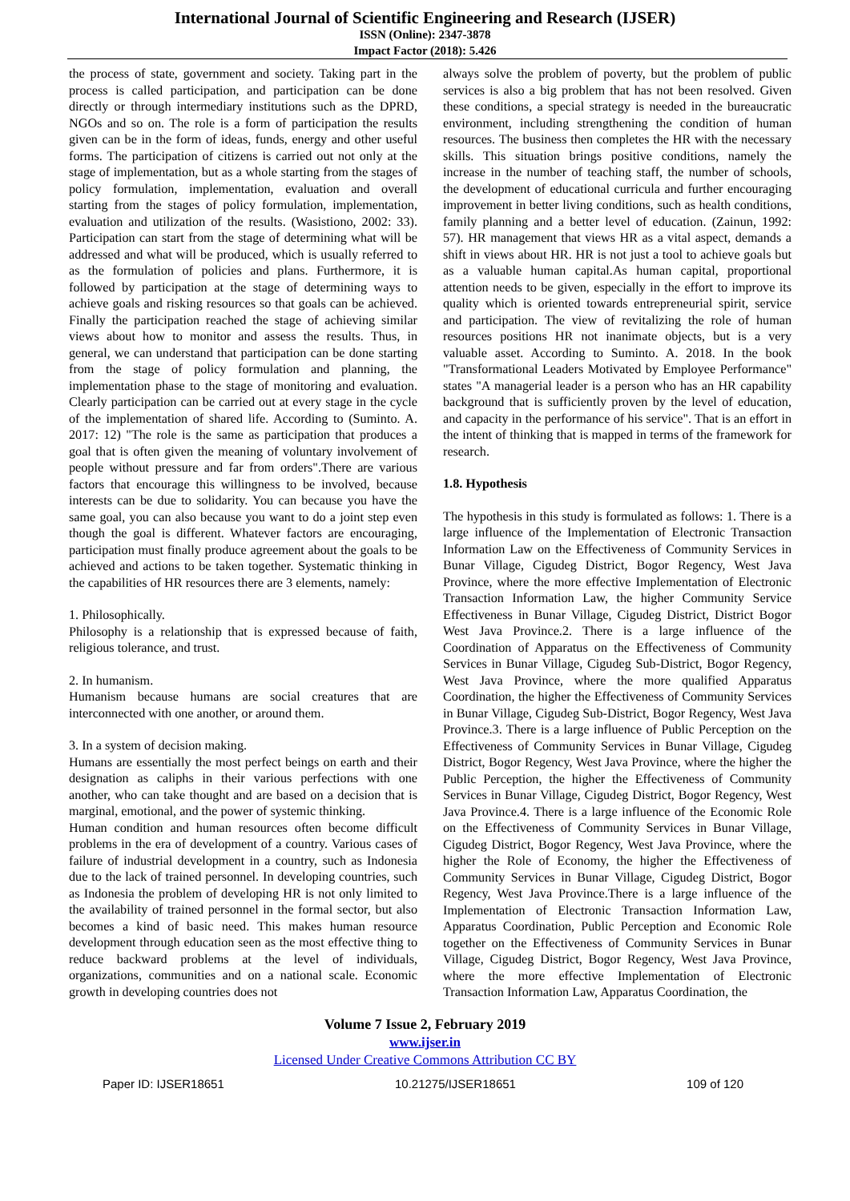International Journal of Scientific Engineering and Research (IJSER)
ISSN (Online): 2347-3878
Impact Factor (2018): 5.426
the process of state, government and society. Taking part in the process is called participation, and participation can be done directly or through intermediary institutions such as the DPRD, NGOs and so on. The role is a form of participation the results given can be in the form of ideas, funds, energy and other useful forms. The participation of citizens is carried out not only at the stage of implementation, but as a whole starting from the stages of policy formulation, implementation, evaluation and overall starting from the stages of policy formulation, implementation, evaluation and utilization of the results. (Wasistiono, 2002: 33). Participation can start from the stage of determining what will be addressed and what will be produced, which is usually referred to as the formulation of policies and plans. Furthermore, it is followed by participation at the stage of determining ways to achieve goals and risking resources so that goals can be achieved. Finally the participation reached the stage of achieving similar views about how to monitor and assess the results. Thus, in general, we can understand that participation can be done starting from the stage of policy formulation and planning, the implementation phase to the stage of monitoring and evaluation. Clearly participation can be carried out at every stage in the cycle of the implementation of shared life. According to (Suminto. A. 2017: 12) "The role is the same as participation that produces a goal that is often given the meaning of voluntary involvement of people without pressure and far from orders".There are various factors that encourage this willingness to be involved, because interests can be due to solidarity. You can because you have the same goal, you can also because you want to do a joint step even though the goal is different. Whatever factors are encouraging, participation must finally produce agreement about the goals to be achieved and actions to be taken together. Systematic thinking in the capabilities of HR resources there are 3 elements, namely:
1. Philosophically.
Philosophy is a relationship that is expressed because of faith, religious tolerance, and trust.
2. In humanism.
Humanism because humans are social creatures that are interconnected with one another, or around them.
3. In a system of decision making.
Humans are essentially the most perfect beings on earth and their designation as caliphs in their various perfections with one another, who can take thought and are based on a decision that is marginal, emotional, and the power of systemic thinking.
Human condition and human resources often become difficult problems in the era of development of a country. Various cases of failure of industrial development in a country, such as Indonesia due to the lack of trained personnel. In developing countries, such as Indonesia the problem of developing HR is not only limited to the availability of trained personnel in the formal sector, but also becomes a kind of basic need. This makes human resource development through education seen as the most effective thing to reduce backward problems at the level of individuals, organizations, communities and on a national scale. Economic growth in developing countries does not
always solve the problem of poverty, but the problem of public services is also a big problem that has not been resolved. Given these conditions, a special strategy is needed in the bureaucratic environment, including strengthening the condition of human resources. The business then completes the HR with the necessary skills. This situation brings positive conditions, namely the increase in the number of teaching staff, the number of schools, the development of educational curricula and further encouraging improvement in better living conditions, such as health conditions, family planning and a better level of education. (Zainun, 1992: 57). HR management that views HR as a vital aspect, demands a shift in views about HR. HR is not just a tool to achieve goals but as a valuable human capital.As human capital, proportional attention needs to be given, especially in the effort to improve its quality which is oriented towards entrepreneurial spirit, service and participation. The view of revitalizing the role of human resources positions HR not inanimate objects, but is a very valuable asset. According to Suminto. A. 2018. In the book "Transformational Leaders Motivated by Employee Performance" states "A managerial leader is a person who has an HR capability background that is sufficiently proven by the level of education, and capacity in the performance of his service". That is an effort in the intent of thinking that is mapped in terms of the framework for research.
1.8. Hypothesis
The hypothesis in this study is formulated as follows: 1. There is a large influence of the Implementation of Electronic Transaction Information Law on the Effectiveness of Community Services in Bunar Village, Cigudeg District, Bogor Regency, West Java Province, where the more effective Implementation of Electronic Transaction Information Law, the higher Community Service Effectiveness in Bunar Village, Cigudeg District, District Bogor West Java Province.2. There is a large influence of the Coordination of Apparatus on the Effectiveness of Community Services in Bunar Village, Cigudeg Sub-District, Bogor Regency, West Java Province, where the more qualified Apparatus Coordination, the higher the Effectiveness of Community Services in Bunar Village, Cigudeg Sub-District, Bogor Regency, West Java Province.3. There is a large influence of Public Perception on the Effectiveness of Community Services in Bunar Village, Cigudeg District, Bogor Regency, West Java Province, where the higher the Public Perception, the higher the Effectiveness of Community Services in Bunar Village, Cigudeg District, Bogor Regency, West Java Province.4. There is a large influence of the Economic Role on the Effectiveness of Community Services in Bunar Village, Cigudeg District, Bogor Regency, West Java Province, where the higher the Role of Economy, the higher the Effectiveness of Community Services in Bunar Village, Cigudeg District, Bogor Regency, West Java Province.There is a large influence of the Implementation of Electronic Transaction Information Law, Apparatus Coordination, Public Perception and Economic Role together on the Effectiveness of Community Services in Bunar Village, Cigudeg District, Bogor Regency, West Java Province, where the more effective Implementation of Electronic Transaction Information Law, Apparatus Coordination, the
Volume 7 Issue 2, February 2019
www.ijser.in
Licensed Under Creative Commons Attribution CC BY
Paper ID: IJSER18651 10.21275/IJSER18651 109 of 120